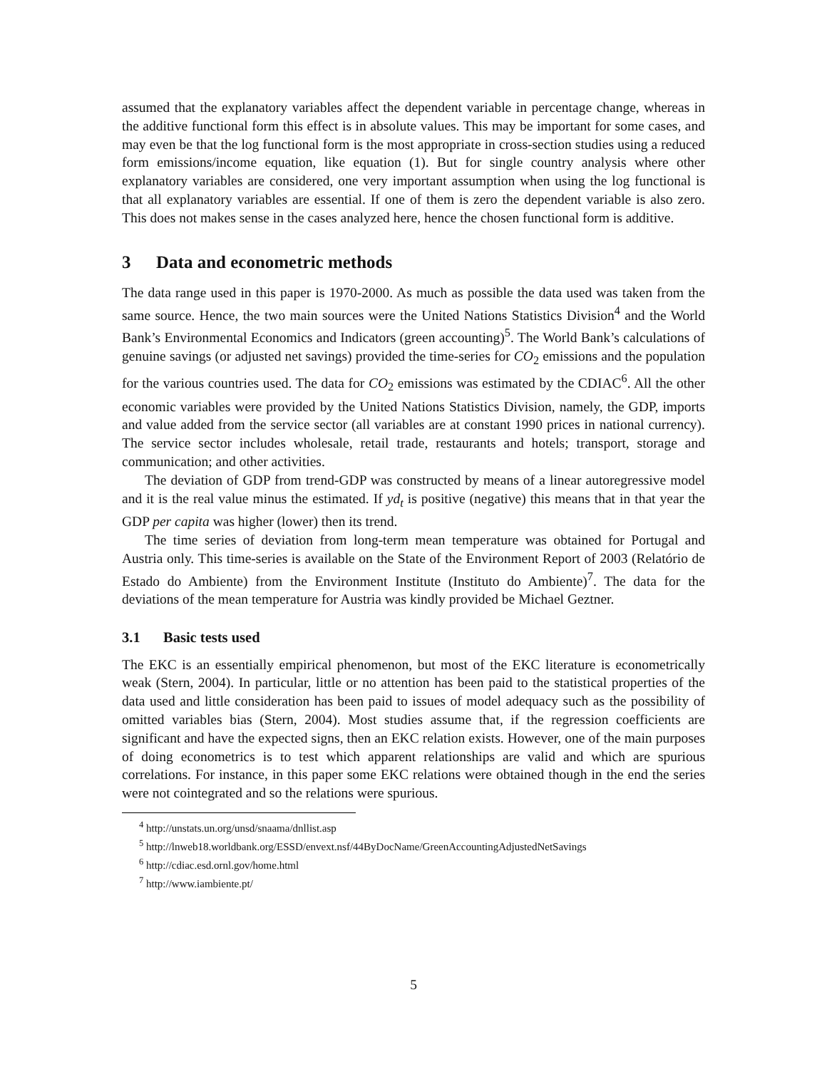assumed that the explanatory variables affect the dependent variable in percentage change, whereas in the additive functional form this effect is in absolute values. This may be important for some cases, and may even be that the log functional form is the most appropriate in cross-section studies using a reduced form emissions/income equation, like equation (1). But for single country analysis where other explanatory variables are considered, one very important assumption when using the log functional is that all explanatory variables are essential. If one of them is zero the dependent variable is also zero. This does not makes sense in the cases analyzed here, hence the chosen functional form is additive.
3 Data and econometric methods
The data range used in this paper is 1970-2000. As much as possible the data used was taken from the same source. Hence, the two main sources were the United Nations Statistics Division<sup>4</sup> and the World Bank’s Environmental Economics and Indicators (green accounting)<sup>5</sup>. The World Bank’s calculations of genuine savings (or adjusted net savings) provided the time-series for CO<sub>2</sub> emissions and the population for the various countries used. The data for CO<sub>2</sub> emissions was estimated by the CDIAC<sup>6</sup>. All the other economic variables were provided by the United Nations Statistics Division, namely, the GDP, imports and value added from the service sector (all variables are at constant 1990 prices in national currency). The service sector includes wholesale, retail trade, restaurants and hotels; transport, storage and communication; and other activities.
The deviation of GDP from trend-GDP was constructed by means of a linear autoregressive model and it is the real value minus the estimated. If yd<sub>t</sub> is positive (negative) this means that in that year the GDP per capita was higher (lower) then its trend.
The time series of deviation from long-term mean temperature was obtained for Portugal and Austria only. This time-series is available on the State of the Environment Report of 2003 (Relatório de Estado do Ambiente) from the Environment Institute (Instituto do Ambiente)<sup>7</sup>. The data for the deviations of the mean temperature for Austria was kindly provided be Michael Geztner.
3.1 Basic tests used
The EKC is an essentially empirical phenomenon, but most of the EKC literature is econometrically weak (Stern, 2004). In particular, little or no attention has been paid to the statistical properties of the data used and little consideration has been paid to issues of model adequacy such as the possibility of omitted variables bias (Stern, 2004). Most studies assume that, if the regression coefficients are significant and have the expected signs, then an EKC relation exists. However, one of the main purposes of doing econometrics is to test which apparent relationships are valid and which are spurious correlations. For instance, in this paper some EKC relations were obtained though in the end the series were not cointegrated and so the relations were spurious.
<sup>4</sup> http://unstats.un.org/unsd/snaama/dnllist.asp
<sup>5</sup> http://lnweb18.worldbank.org/ESSD/envext.nsf/44ByDocName/GreenAccountingAdjustedNetSavings
<sup>6</sup> http://cdiac.esd.ornl.gov/home.html
<sup>7</sup> http://www.iambiente.pt/
5